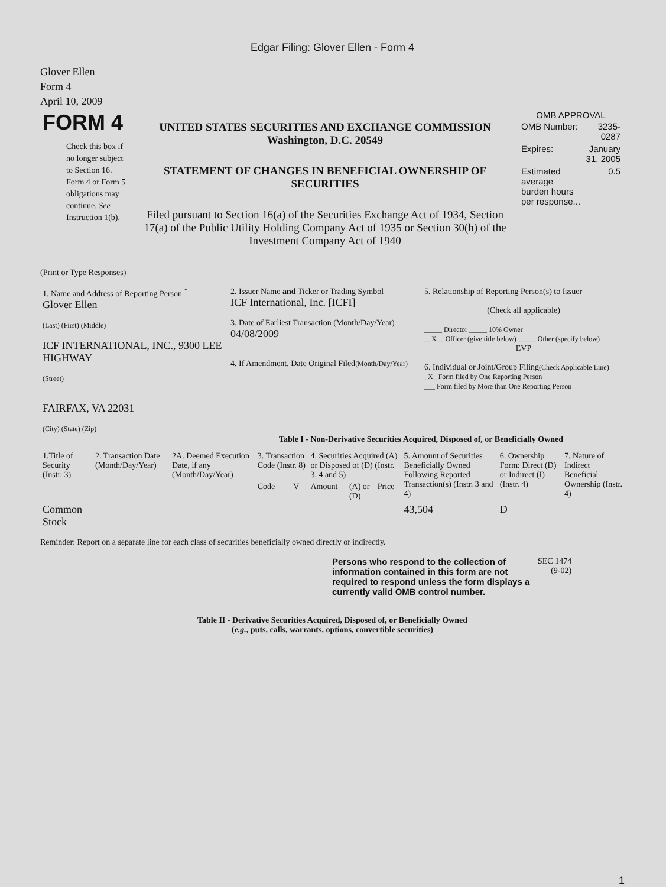Edgar Filing: Glover Ellen - Form 4
Glover Ellen
Form 4
April 10, 2009
| FORM 4 Check this box if no longer subject to Section 16. Form 4 or Form 5 obligations may continue. See Instruction 1(b). | UNITED STATES SECURITIES AND EXCHANGE COMMISSION Washington, D.C. 20549 STATEMENT OF CHANGES IN BENEFICIAL OWNERSHIP OF SECURITIES Filed pursuant to Section 16(a) of the Securities Exchange Act of 1934, Section 17(a) of the Public Utility Holding Company Act of 1935 or Section 30(h) of the Investment Company Act of 1940 | OMB APPROVAL / OMB Number: / 3235-0287 / / Expires: / January 31, 2005 / / Estimated average burden hours per response... / 0.5 / |
(Print or Type Responses)
| 1. Name and Address of Reporting Person <sup>*</sup> Glover Ellen (Last) (First) (Middle) ICF INTERNATIONAL, INC., 9300 LEE HIGHWAY (Street) FAIRFAX, VA 22031 (City) (State) (Zip) | 2. Issuer Name and Ticker or Trading Symbol ICF International, Inc. [ICFI] 3. Date of Earliest Transaction (Month/Day/Year) 04/08/2009 4. If Amendment, Date Original Filed (Month/Day/Year) | 5. Relationship of Reporting Person(s) to Issuer (Check all applicable) _____ Director _____ 10% Owner __X__ Officer (give title below) _____ Other (specify below) EVP 6. Individual or Joint/Group Filing (Check Applicable Line) _X_ Form filed by One Reporting Person ___ Form filed by More than One Reporting Person |
Table I - Non-Derivative Securities Acquired, Disposed of, or Beneficially Owned
| 1.Title of Security (Instr. 3) | 2. Transaction Date (Month/Day/Year) | 2A. Deemed Execution Date, if any (Month/Day/Year) | 3. Transaction Code (Instr. 8) | | 4. Securities Acquired (A) or Disposed of (D) (Instr. 3, 4 and 5) | | | 5. Amount of Securities Beneficially Owned Following Reported Transaction(s) (Instr. 3 and 4) | 6. Ownership Form: Direct (D) or Indirect (I) (Instr. 4) | 7. Nature of Indirect Beneficial Ownership (Instr. 4) |
| --- | --- | --- | --- | --- | --- | --- | --- | --- | --- | --- |
| | | | Code | V | Amount | (A) or (D) | Price | | | |
| Common Stock | | | | | | | | 43,504 | D | |
Reminder: Report on a separate line for each class of securities beneficially owned directly or indirectly.
| Persons who respond to the collection of information contained in this form are not required to respond unless the form displays a currently valid OMB control number. | SEC 1474 (9-02) |
Table II - Derivative Securities Acquired, Disposed of, or Beneficially Owned
(e.g., puts, calls, warrants, options, convertible securities)
1